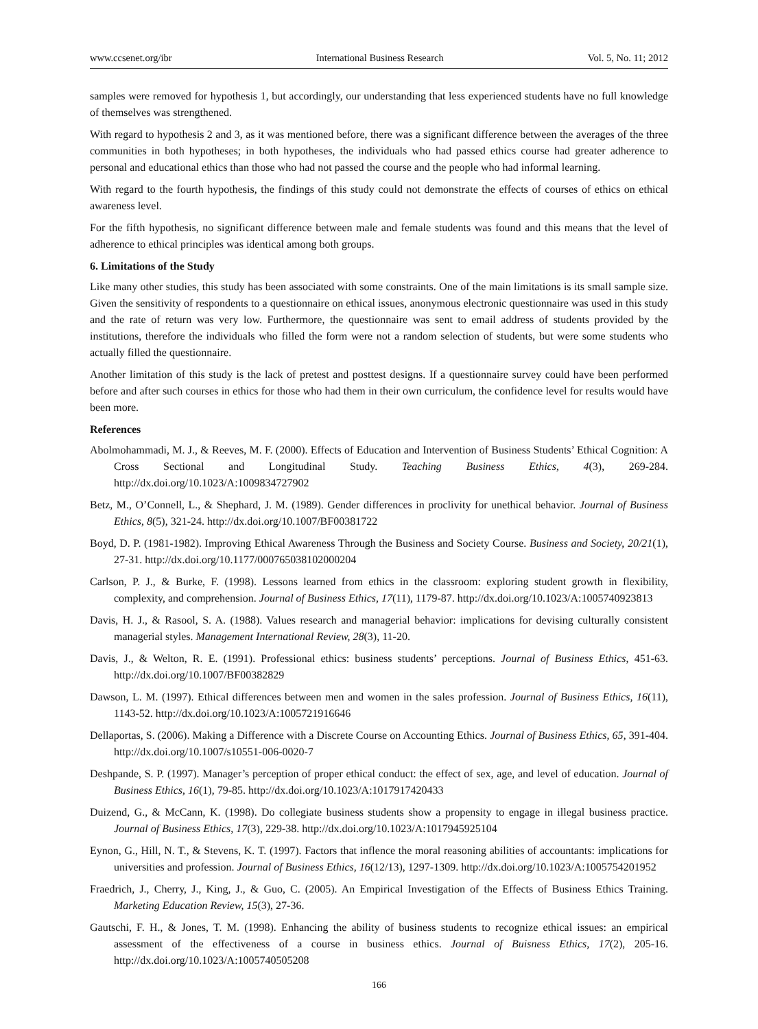www.ccsenet.org/ibr International Business Research Vol. 5, No. 11; 2012
samples were removed for hypothesis 1, but accordingly, our understanding that less experienced students have no full knowledge of themselves was strengthened.
With regard to hypothesis 2 and 3, as it was mentioned before, there was a significant difference between the averages of the three communities in both hypotheses; in both hypotheses, the individuals who had passed ethics course had greater adherence to personal and educational ethics than those who had not passed the course and the people who had informal learning.
With regard to the fourth hypothesis, the findings of this study could not demonstrate the effects of courses of ethics on ethical awareness level.
For the fifth hypothesis, no significant difference between male and female students was found and this means that the level of adherence to ethical principles was identical among both groups.
6. Limitations of the Study
Like many other studies, this study has been associated with some constraints. One of the main limitations is its small sample size. Given the sensitivity of respondents to a questionnaire on ethical issues, anonymous electronic questionnaire was used in this study and the rate of return was very low. Furthermore, the questionnaire was sent to email address of students provided by the institutions, therefore the individuals who filled the form were not a random selection of students, but were some students who actually filled the questionnaire.
Another limitation of this study is the lack of pretest and posttest designs. If a questionnaire survey could have been performed before and after such courses in ethics for those who had them in their own curriculum, the confidence level for results would have been more.
References
Abolmohammadi, M. J., & Reeves, M. F. (2000). Effects of Education and Intervention of Business Students’ Ethical Cognition: A Cross Sectional and Longitudinal Study. Teaching Business Ethics, 4(3), 269-284. http://dx.doi.org/10.1023/A:1009834727902
Betz, M., O’Connell, L., & Shephard, J. M. (1989). Gender differences in proclivity for unethical behavior. Journal of Business Ethics, 8(5), 321-24. http://dx.doi.org/10.1007/BF00381722
Boyd, D. P. (1981-1982). Improving Ethical Awareness Through the Business and Society Course. Business and Society, 20/21(1), 27-31. http://dx.doi.org/10.1177/000765038102000204
Carlson, P. J., & Burke, F. (1998). Lessons learned from ethics in the classroom: exploring student growth in flexibility, complexity, and comprehension. Journal of Business Ethics, 17(11), 1179-87. http://dx.doi.org/10.1023/A:1005740923813
Davis, H. J., & Rasool, S. A. (1988). Values research and managerial behavior: implications for devising culturally consistent managerial styles. Management International Review, 28(3), 11-20.
Davis, J., & Welton, R. E. (1991). Professional ethics: business students’ perceptions. Journal of Business Ethics, 451-63. http://dx.doi.org/10.1007/BF00382829
Dawson, L. M. (1997). Ethical differences between men and women in the sales profession. Journal of Business Ethics, 16(11), 1143-52. http://dx.doi.org/10.1023/A:1005721916646
Dellaportas, S. (2006). Making a Difference with a Discrete Course on Accounting Ethics. Journal of Business Ethics, 65, 391-404. http://dx.doi.org/10.1007/s10551-006-0020-7
Deshpande, S. P. (1997). Manager’s perception of proper ethical conduct: the effect of sex, age, and level of education. Journal of Business Ethics, 16(1), 79-85. http://dx.doi.org/10.1023/A:1017917420433
Duizend, G., & McCann, K. (1998). Do collegiate business students show a propensity to engage in illegal business practice. Journal of Business Ethics, 17(3), 229-38. http://dx.doi.org/10.1023/A:1017945925104
Eynon, G., Hill, N. T., & Stevens, K. T. (1997). Factors that inflence the moral reasoning abilities of accountants: implications for universities and profession. Journal of Business Ethics, 16(12/13), 1297-1309. http://dx.doi.org/10.1023/A:1005754201952
Fraedrich, J., Cherry, J., King, J., & Guo, C. (2005). An Empirical Investigation of the Effects of Business Ethics Training. Marketing Education Review, 15(3), 27-36.
Gautschi, F. H., & Jones, T. M. (1998). Enhancing the ability of business students to recognize ethical issues: an empirical assessment of the effectiveness of a course in business ethics. Journal of Buisness Ethics, 17(2), 205-16. http://dx.doi.org/10.1023/A:1005740505208
166